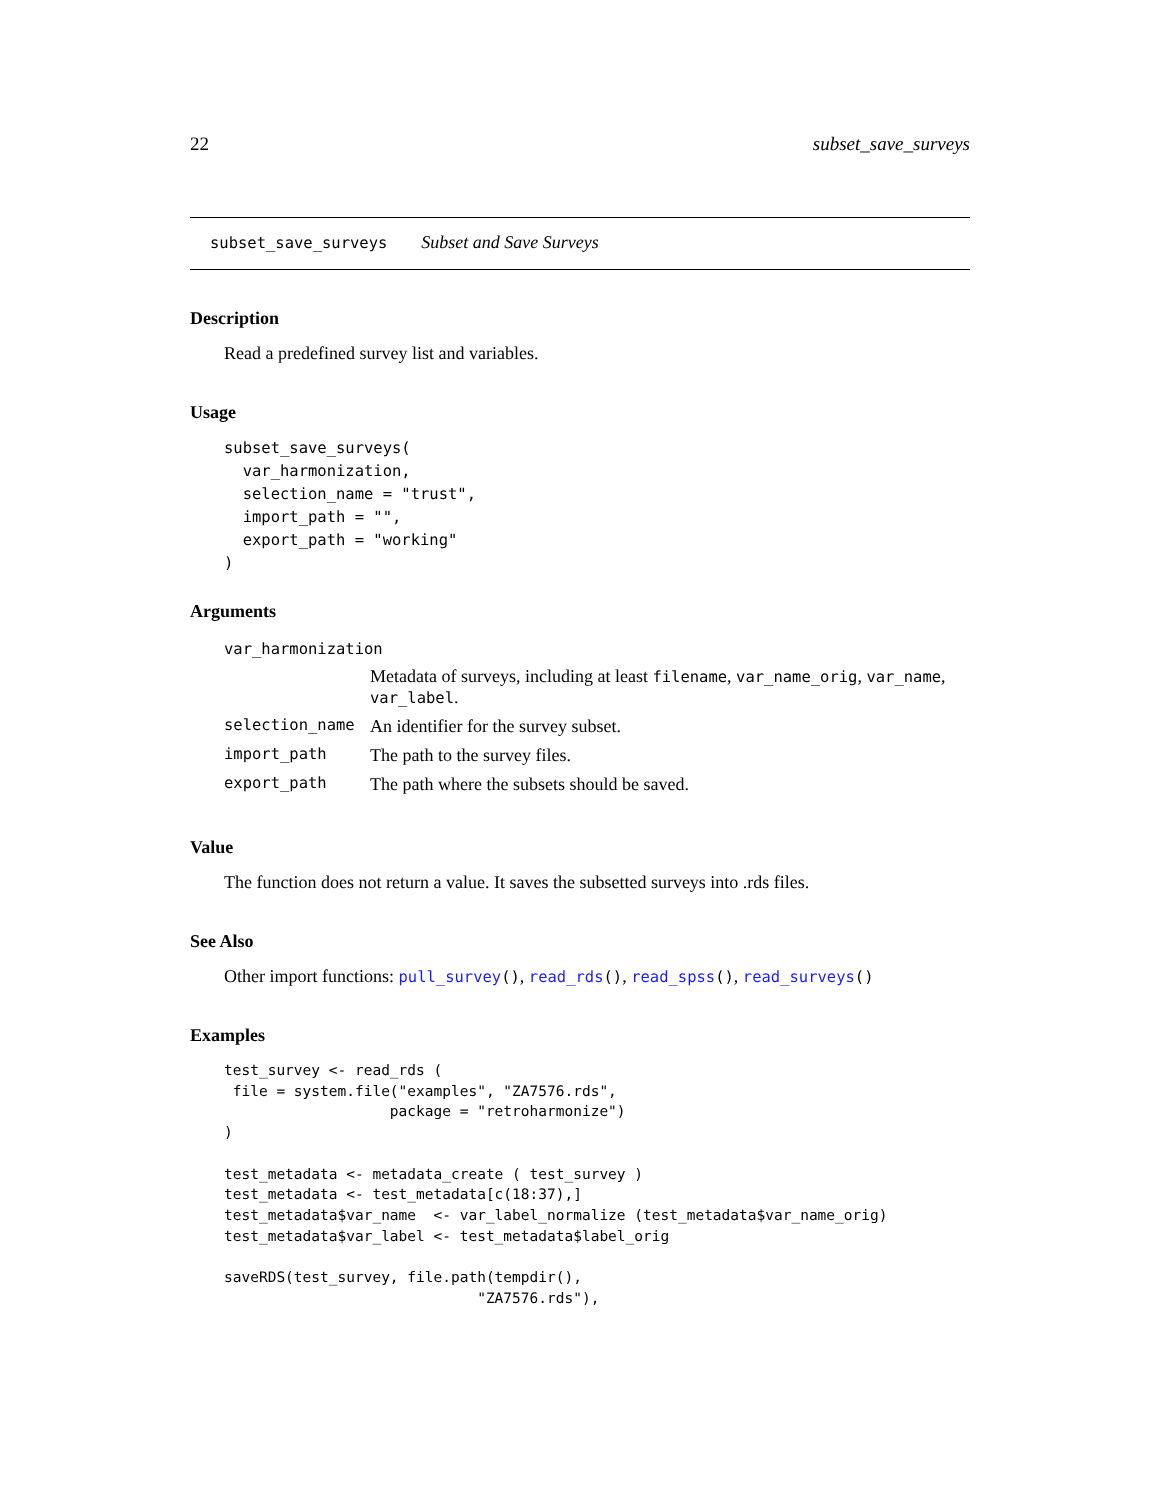22 subset_save_surveys
subset_save_surveys Subset and Save Surveys
Description
Read a predefined survey list and variables.
Usage
subset_save_surveys(
  var_harmonization,
  selection_name = "trust",
  import_path = "",
  export_path = "working"
)
Arguments
| var_harmonization | |
| | Metadata of surveys, including at least filename , var_name_orig , var_name , var_label . |
| selection_name | An identifier for the survey subset. |
| import_path | The path to the survey files. |
| export_path | The path where the subsets should be saved. |
Value
The function does not return a value. It saves the subsetted surveys into .rds files.
See Also
Other import functions: pull_survey(), read_rds(), read_spss(), read_surveys()
Examples
test_survey <- read_rds (
 file = system.file("examples", "ZA7576.rds",
                   package = "retroharmonize")
)

test_metadata <- metadata_create ( test_survey )
test_metadata <- test_metadata[c(18:37),]
test_metadata$var_name  <- var_label_normalize (test_metadata$var_name_orig)
test_metadata$var_label <- test_metadata$label_orig

saveRDS(test_survey, file.path(tempdir(),
                             "ZA7576.rds"),